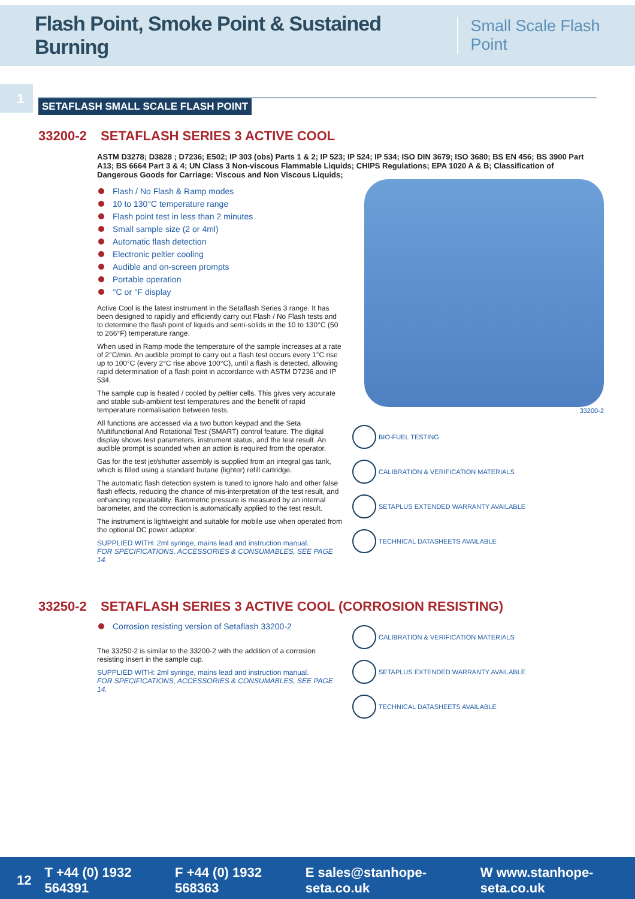Flash Point, Smoke Point & Sustained Burning
Small Scale Flash Point
1
SETAFLASH SMALL SCALE FLASH POINT
33200-2 SETAFLASH SERIES 3 ACTIVE COOL
ASTM D3278; D3828 ; D7236; E502; IP 303 (obs) Parts 1 & 2; IP 523; IP 524; IP 534; ISO DIN 3679; ISO 3680; BS EN 456; BS 3900 Part A13; BS 6664 Part 3 & 4; UN Class 3 Non-viscous Flammable Liquids; CHIPS Regulations; EPA 1020 A & B; Classification of Dangerous Goods for Carriage: Viscous and Non Viscous Liquids;
Flash / No Flash & Ramp modes
10 to 130°C temperature range
Flash point test in less than 2 minutes
Small sample size (2 or 4ml)
Automatic flash detection
Electronic peltier cooling
Audible and on-screen prompts
Portable operation
°C or °F display
Active Cool is the latest instrument in the Setaflash Series 3 range. It has been designed to rapidly and efficiently carry out Flash / No Flash tests and to determine the flash point of liquids and semi-solids in the 10 to 130°C (50 to 266°F) temperature range.
When used in Ramp mode the temperature of the sample increases at a rate of 2°C/min. An audible prompt to carry out a flash test occurs every 1°C rise up to 100°C (every 2°C rise above 100°C), until a flash is detected, allowing rapid determination of a flash point in accordance with ASTM D7236 and IP 534.
The sample cup is heated / cooled by peltier cells. This gives very accurate and stable sub-ambient test temperatures and the benefit of rapid temperature normalisation between tests.
All functions are accessed via a two button keypad and the Seta Multifunctional And Rotational Test (SMART) control feature. The digital display shows test parameters, instrument status, and the test result. An audible prompt is sounded when an action is required from the operator.
Gas for the test jet/shutter assembly is supplied from an integral gas tank, which is filled using a standard butane (lighter) refill cartridge.
The automatic flash detection system is tuned to ignore halo and other false flash effects, reducing the chance of mis-interpretation of the test result, and enhancing repeatability. Barometric pressure is measured by an internal barometer, and the correction is automatically applied to the test result.
The instrument is lightweight and suitable for mobile use when operated from the optional DC power adaptor.
SUPPLIED WITH: 2ml syringe, mains lead and instruction manual.
FOR SPECIFICATIONS, ACCESSORIES & CONSUMABLES, SEE PAGE 14.
33200-2
BIO-FUEL TESTING
CALIBRATION & VERIFICATION MATERIALS
SETAPLUS EXTENDED WARRANTY AVAILABLE
TECHNICAL DATASHEETS AVAILABLE
33250-2 SETAFLASH SERIES 3 ACTIVE COOL (CORROSION RESISTING)
Corrosion resisting version of Setaflash 33200-2
The 33250-2 is similar to the 33200-2 with the addition of a corrosion resisting insert in the sample cup.
SUPPLIED WITH: 2ml syringe, mains lead and instruction manual.
FOR SPECIFICATIONS, ACCESSORIES & CONSUMABLES, SEE PAGE 14.
CALIBRATION & VERIFICATION MATERIALS
SETAPLUS EXTENDED WARRANTY AVAILABLE
TECHNICAL DATASHEETS AVAILABLE
12 T +44 (0) 1932 564391 F +44 (0) 1932 568363 E sales@stanhope-seta.co.uk W www.stanhope-seta.co.uk